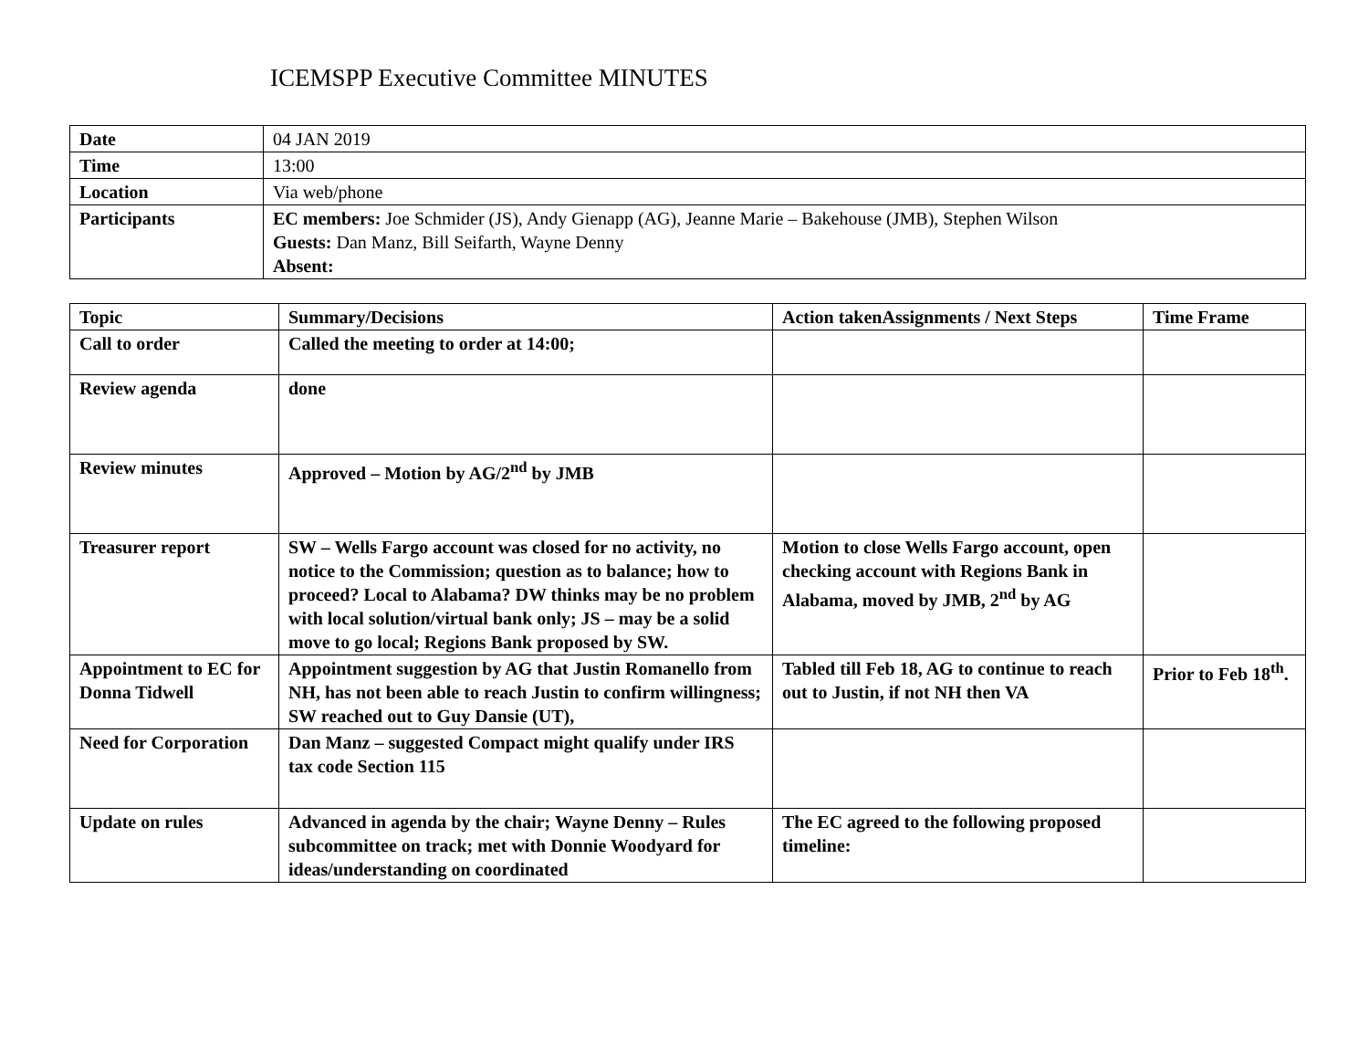ICEMSPP Executive Committee MINUTES
| Date | 04 JAN 2019 |
| Time | 13:00 |
| Location | Via web/phone |
| Participants | EC members: Joe Schmider (JS), Andy Gienapp (AG), Jeanne Marie – Bakehouse (JMB), Stephen Wilson Guests: Dan Manz, Bill Seifarth, Wayne Denny Absent: |
| Topic | Summary/Decisions | Action takenAssignments / Next Steps | Time Frame |
| --- | --- | --- | --- |
| Call to order | Called the meeting to order at 14:00; | | |
| Review agenda | done | | |
| Review minutes | Approved – Motion by AG/2<sup>nd</sup> by JMB | | |
| Treasurer report | SW – Wells Fargo account was closed for no activity, no notice to the Commission; question as to balance; how to proceed? Local to Alabama? DW thinks may be no problem with local solution/virtual bank only; JS – may be a solid move to go local; Regions Bank proposed by SW. | Motion to close Wells Fargo account, open checking account with Regions Bank in Alabama, moved by JMB, 2<sup>nd</sup> by AG | |
| Appointment to EC for Donna Tidwell | Appointment suggestion by AG that Justin Romanello from NH, has not been able to reach Justin to confirm willingness; SW reached out to Guy Dansie (UT), | Tabled till Feb 18, AG to continue to reach out to Justin, if not NH then VA | Prior to Feb 18<sup>th</sup>. |
| Need for Corporation | Dan Manz – suggested Compact might qualify under IRS tax code Section 115 | | |
| Update on rules | Advanced in agenda by the chair; Wayne Denny – Rules subcommittee on track; met with Donnie Woodyard for ideas/understanding on coordinated | The EC agreed to the following proposed timeline: | |